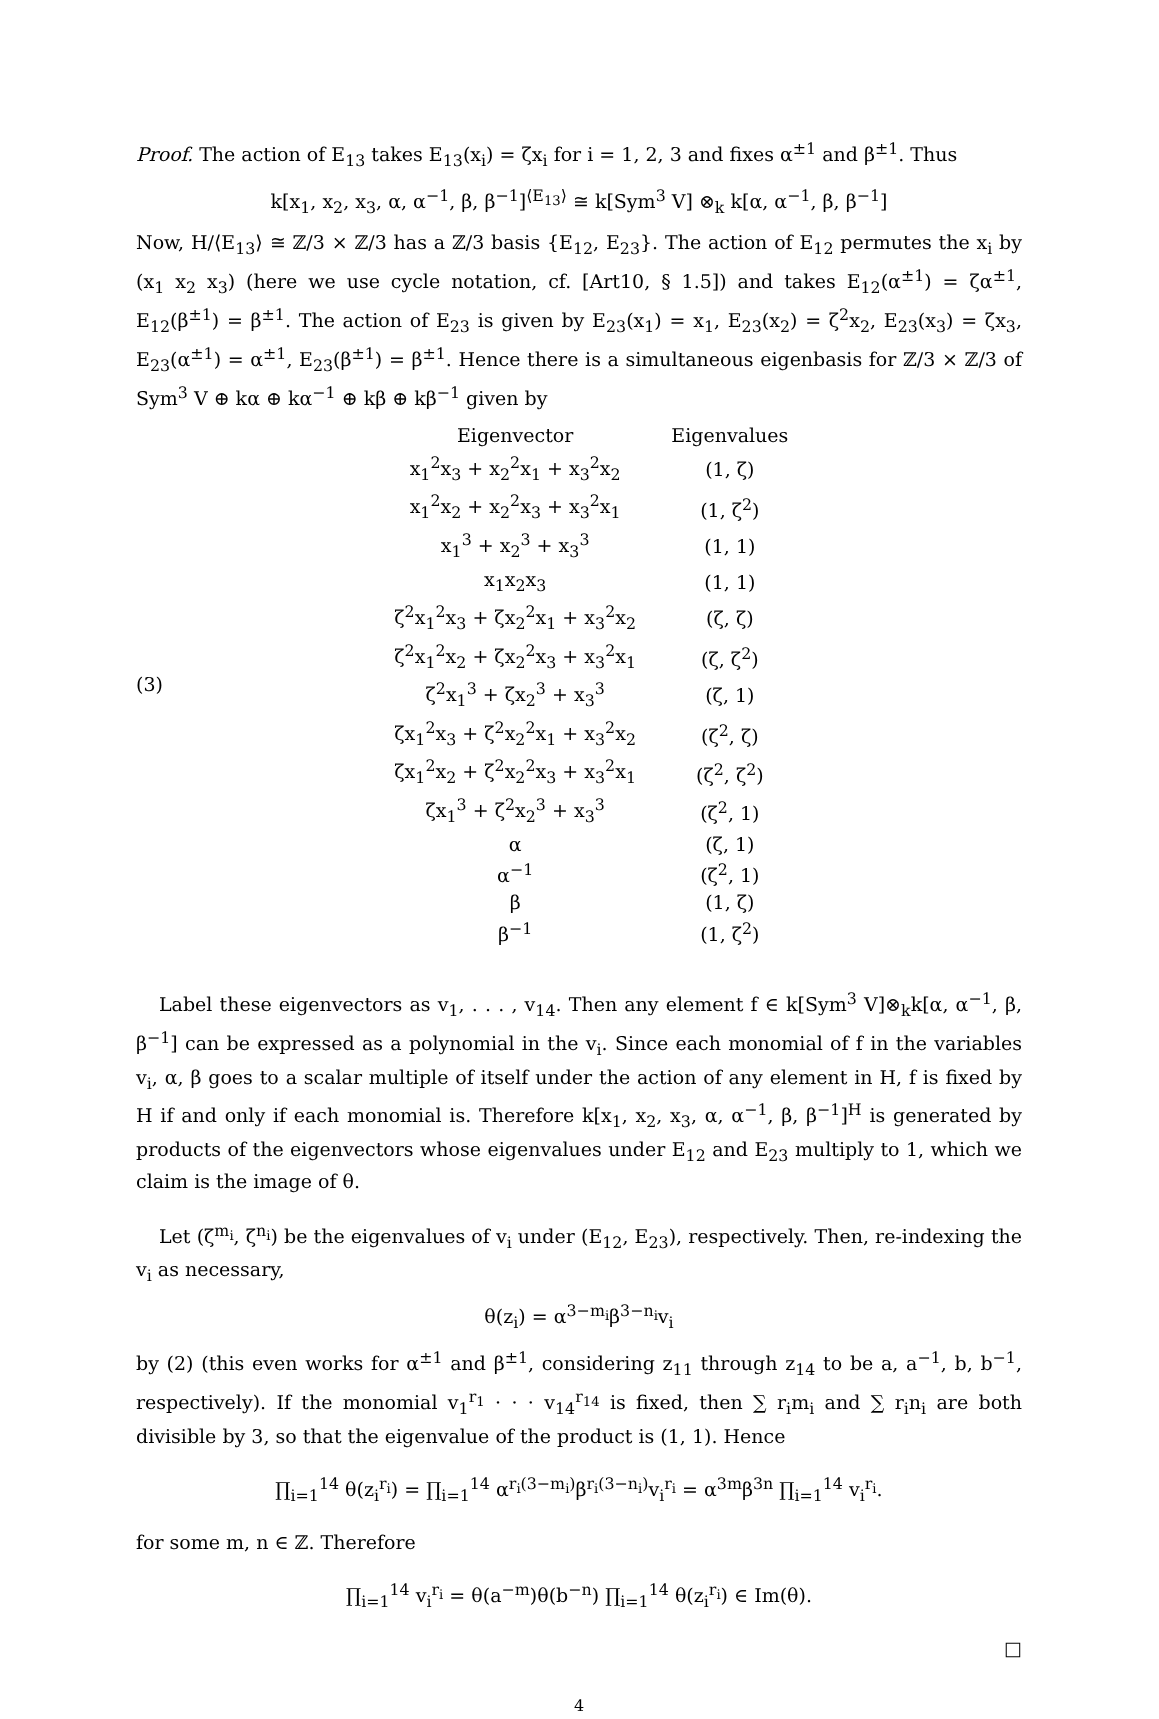Proof. The action of E<sub>13</sub> takes E<sub>13</sub>(x<sub>i</sub>) = ζx<sub>i</sub> for i = 1, 2, 3 and fixes α<sup>±1</sup> and β<sup>±1</sup>. Thus
k[x<sub>1</sub>, x<sub>2</sub>, x<sub>3</sub>, α, α<sup>−1</sup>, β, β<sup>−1</sup>]<sup>⟨E<sub>13</sub>⟩</sup> ≅ k[Sym<sup>3</sup> V] ⊗<sub>k</sub> k[α, α<sup>−1</sup>, β, β<sup>−1</sup>]
Now, H/⟨E<sub>13</sub>⟩ ≅ ℤ/3 × ℤ/3 has a ℤ/3 basis {E<sub>12</sub>, E<sub>23</sub>}. The action of E<sub>12</sub> permutes the x<sub>i</sub> by (x<sub>1</sub> x<sub>2</sub> x<sub>3</sub>) (here we use cycle notation, cf. [Art10, § 1.5]) and takes E<sub>12</sub>(α<sup>±1</sup>) = ζα<sup>±1</sup>, E<sub>12</sub>(β<sup>±1</sup>) = β<sup>±1</sup>. The action of E<sub>23</sub> is given by E<sub>23</sub>(x<sub>1</sub>) = x<sub>1</sub>, E<sub>23</sub>(x<sub>2</sub>) = ζ<sup>2</sup>x<sub>2</sub>, E<sub>23</sub>(x<sub>3</sub>) = ζx<sub>3</sub>, E<sub>23</sub>(α<sup>±1</sup>) = α<sup>±1</sup>, E<sub>23</sub>(β<sup>±1</sup>) = β<sup>±1</sup>. Hence there is a simultaneous eigenbasis for ℤ/3 × ℤ/3 of Sym<sup>3</sup> V ⊕ kα ⊕ kα<sup>−1</sup> ⊕ kβ ⊕ kβ<sup>−1</sup> given by
(3)
| Eigenvector | Eigenvalues |
| --- | --- |
| x<sub>1</sub><sup>2</sup>x<sub>3</sub> + x<sub>2</sub><sup>2</sup>x<sub>1</sub> + x<sub>3</sub><sup>2</sup>x<sub>2</sub> | (1, ζ) |
| x<sub>1</sub><sup>2</sup>x<sub>2</sub> + x<sub>2</sub><sup>2</sup>x<sub>3</sub> + x<sub>3</sub><sup>2</sup>x<sub>1</sub> | (1, ζ<sup>2</sup>) |
| x<sub>1</sub><sup>3</sup> + x<sub>2</sub><sup>3</sup> + x<sub>3</sub><sup>3</sup> | (1, 1) |
| x<sub>1</sub>x<sub>2</sub>x<sub>3</sub> | (1, 1) |
| ζ<sup>2</sup>x<sub>1</sub><sup>2</sup>x<sub>3</sub> + ζx<sub>2</sub><sup>2</sup>x<sub>1</sub> + x<sub>3</sub><sup>2</sup>x<sub>2</sub> | (ζ, ζ) |
| ζ<sup>2</sup>x<sub>1</sub><sup>2</sup>x<sub>2</sub> + ζx<sub>2</sub><sup>2</sup>x<sub>3</sub> + x<sub>3</sub><sup>2</sup>x<sub>1</sub> | (ζ, ζ<sup>2</sup>) |
| ζ<sup>2</sup>x<sub>1</sub><sup>3</sup> + ζx<sub>2</sub><sup>3</sup> + x<sub>3</sub><sup>3</sup> | (ζ, 1) |
| ζx<sub>1</sub><sup>2</sup>x<sub>3</sub> + ζ<sup>2</sup>x<sub>2</sub><sup>2</sup>x<sub>1</sub> + x<sub>3</sub><sup>2</sup>x<sub>2</sub> | (ζ<sup>2</sup>, ζ) |
| ζx<sub>1</sub><sup>2</sup>x<sub>2</sub> + ζ<sup>2</sup>x<sub>2</sub><sup>2</sup>x<sub>3</sub> + x<sub>3</sub><sup>2</sup>x<sub>1</sub> | (ζ<sup>2</sup>, ζ<sup>2</sup>) |
| ζx<sub>1</sub><sup>3</sup> + ζ<sup>2</sup>x<sub>2</sub><sup>3</sup> + x<sub>3</sub><sup>3</sup> | (ζ<sup>2</sup>, 1) |
| α | (ζ, 1) |
| α<sup>−1</sup> | (ζ<sup>2</sup>, 1) |
| β | (1, ζ) |
| β<sup>−1</sup> | (1, ζ<sup>2</sup>) |
Label these eigenvectors as v<sub>1</sub>, . . . , v<sub>14</sub>. Then any element f ∈ k[Sym<sup>3</sup> V]⊗<sub>k</sub>k[α, α<sup>−1</sup>, β, β<sup>−1</sup>] can be expressed as a polynomial in the v<sub>i</sub>. Since each monomial of f in the variables v<sub>i</sub>, α, β goes to a scalar multiple of itself under the action of any element in H, f is fixed by H if and only if each monomial is. Therefore k[x<sub>1</sub>, x<sub>2</sub>, x<sub>3</sub>, α, α<sup>−1</sup>, β, β<sup>−1</sup>]<sup>H</sup> is generated by products of the eigenvectors whose eigenvalues under E<sub>12</sub> and E<sub>23</sub> multiply to 1, which we claim is the image of θ.
Let (ζ<sup>m<sub>i</sub></sup>, ζ<sup>n<sub>i</sub></sup>) be the eigenvalues of v<sub>i</sub> under (E<sub>12</sub>, E<sub>23</sub>), respectively. Then, re-indexing the v<sub>i</sub> as necessary,
θ(z<sub>i</sub>) = α<sup>3−m<sub>i</sub></sup>β<sup>3−n<sub>i</sub></sup>v<sub>i</sub>
by (2) (this even works for α<sup>±1</sup> and β<sup>±1</sup>, considering z<sub>11</sub> through z<sub>14</sub> to be a, a<sup>−1</sup>, b, b<sup>−1</sup>, respectively). If the monomial v<sub>1</sub><sup>r<sub>1</sub></sup> · · · v<sub>14</sub><sup>r<sub>14</sub></sup> is fixed, then ∑ r<sub>i</sub>m<sub>i</sub> and ∑ r<sub>i</sub>n<sub>i</sub> are both divisible by 3, so that the eigenvalue of the product is (1, 1). Hence
∏<sub>i=1</sub><sup>14</sup> θ(z<sub>i</sub><sup>r<sub>i</sub></sup>) = ∏<sub>i=1</sub><sup>14</sup> α<sup>r<sub>i</sub>(3−m<sub>i</sub>)</sup>β<sup>r<sub>i</sub>(3−n<sub>i</sub>)</sup>v<sub>i</sub><sup>r<sub>i</sub></sup> = α<sup>3m</sup>β<sup>3n</sup> ∏<sub>i=1</sub><sup>14</sup> v<sub>i</sub><sup>r<sub>i</sub></sup>.
for some m, n ∈ ℤ. Therefore
∏<sub>i=1</sub><sup>14</sup> v<sub>i</sub><sup>r<sub>i</sub></sup> = θ(a<sup>−m</sup>)θ(b<sup>−n</sup>) ∏<sub>i=1</sub><sup>14</sup> θ(z<sub>i</sub><sup>r<sub>i</sub></sup>) ∈ Im(θ).
□
4